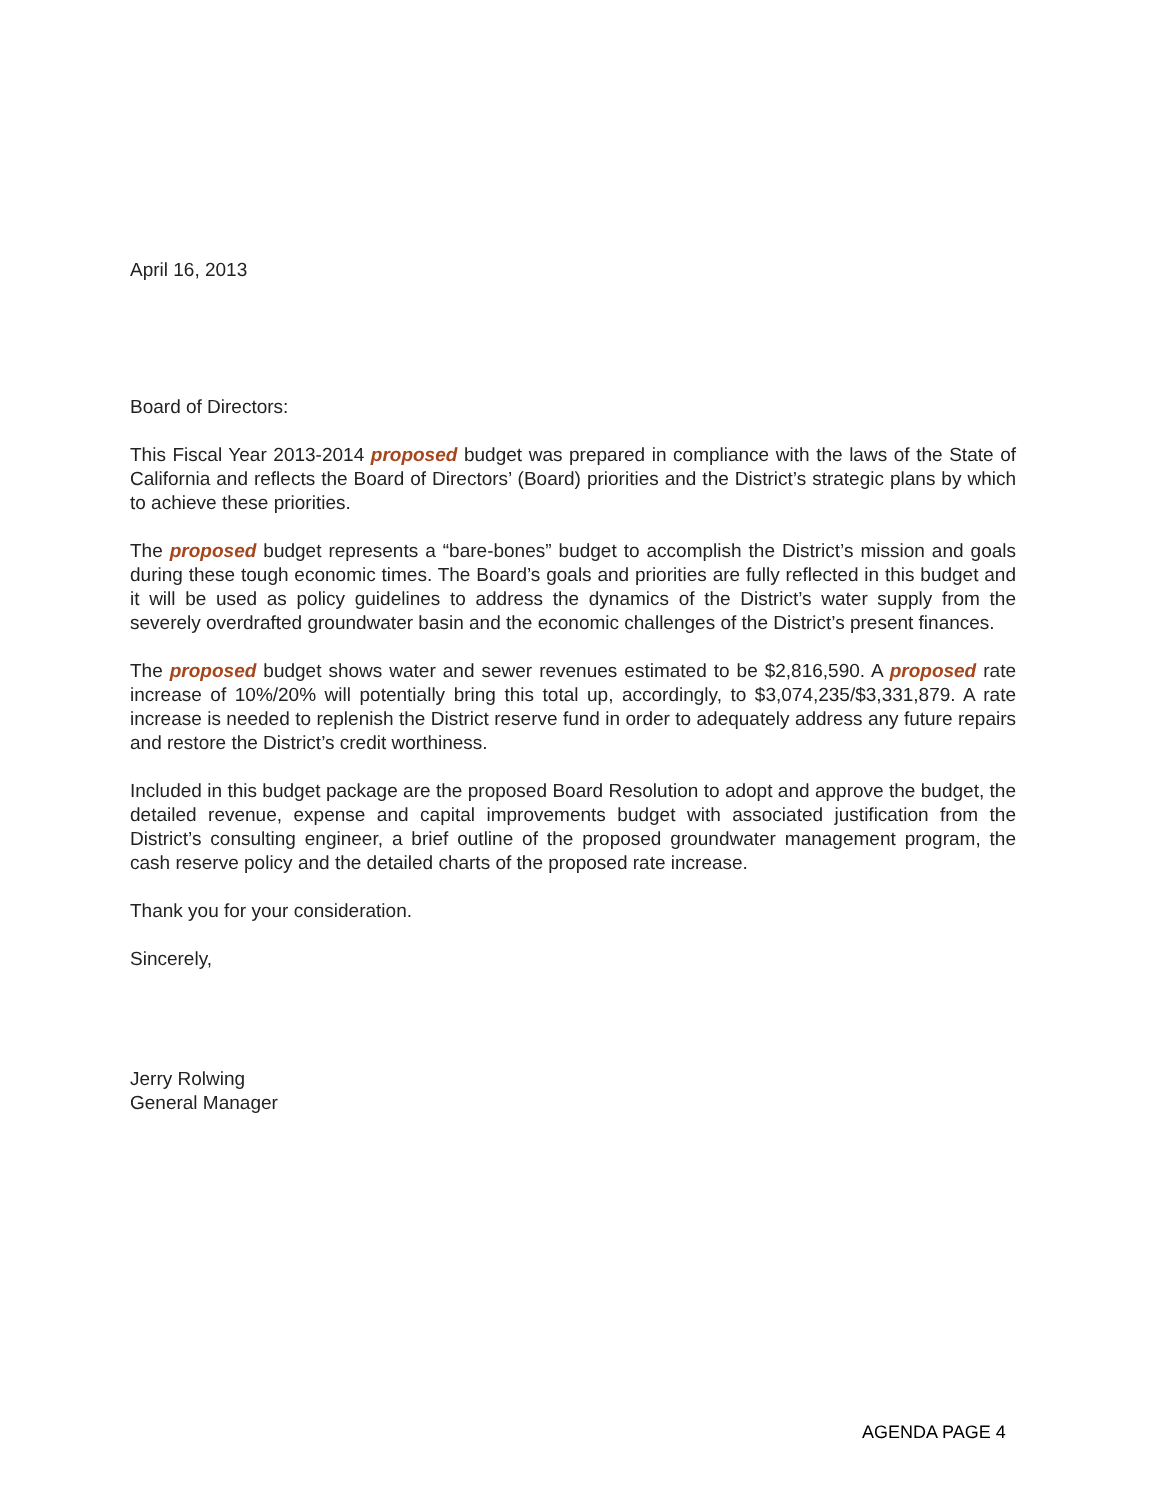April 16, 2013
Board of Directors:
This Fiscal Year 2013-2014 proposed budget was prepared in compliance with the laws of the State of California and reflects the Board of Directors’ (Board) priorities and the District’s strategic plans by which to achieve these priorities.
The proposed budget represents a “bare-bones” budget to accomplish the District’s mission and goals during these tough economic times. The Board’s goals and priorities are fully reflected in this budget and it will be used as policy guidelines to address the dynamics of the District’s water supply from the severely overdrafted groundwater basin and the economic challenges of the District’s present finances.
The proposed budget shows water and sewer revenues estimated to be $2,816,590. A proposed rate increase of 10%/20% will potentially bring this total up, accordingly, to $3,074,235/$3,331,879. A rate increase is needed to replenish the District reserve fund in order to adequately address any future repairs and restore the District’s credit worthiness.
Included in this budget package are the proposed Board Resolution to adopt and approve the budget, the detailed revenue, expense and capital improvements budget with associated justification from the District’s consulting engineer, a brief outline of the proposed groundwater management program, the cash reserve policy and the detailed charts of the proposed rate increase.
Thank you for your consideration.
Sincerely,
Jerry Rolwing
General Manager
AGENDA PAGE 4